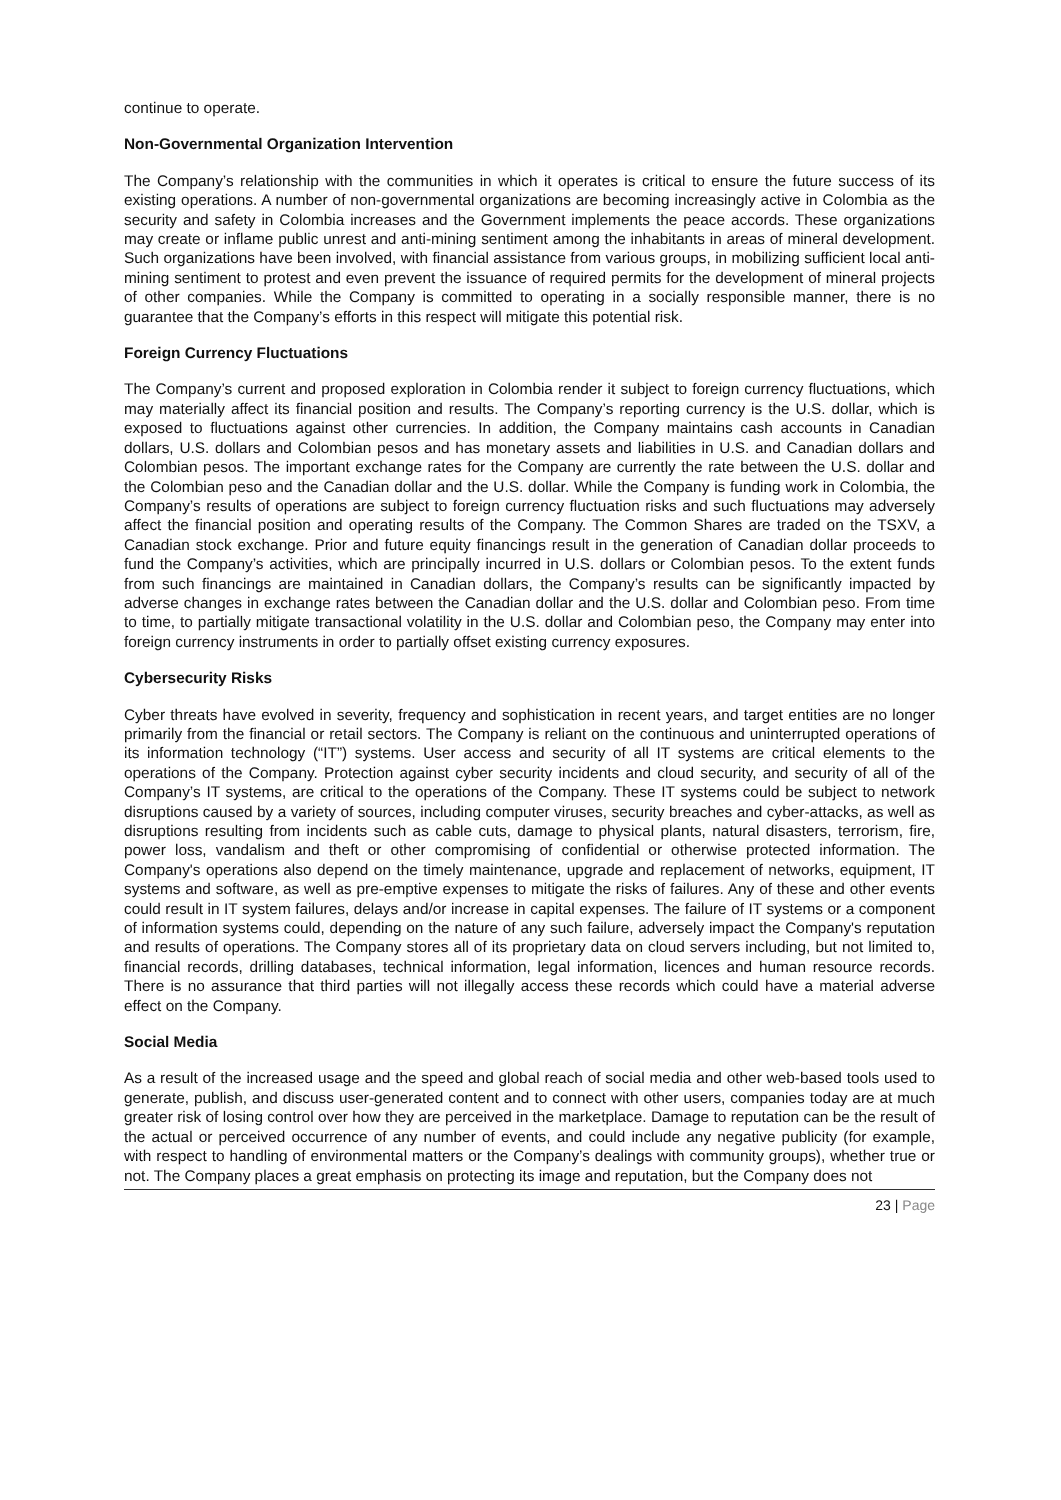continue to operate.
Non-Governmental Organization Intervention
The Company’s relationship with the communities in which it operates is critical to ensure the future success of its existing operations. A number of non-governmental organizations are becoming increasingly active in Colombia as the security and safety in Colombia increases and the Government implements the peace accords. These organizations may create or inflame public unrest and anti-mining sentiment among the inhabitants in areas of mineral development. Such organizations have been involved, with financial assistance from various groups, in mobilizing sufficient local anti-mining sentiment to protest and even prevent the issuance of required permits for the development of mineral projects of other companies. While the Company is committed to operating in a socially responsible manner, there is no guarantee that the Company’s efforts in this respect will mitigate this potential risk.
Foreign Currency Fluctuations
The Company’s current and proposed exploration in Colombia render it subject to foreign currency fluctuations, which may materially affect its financial position and results. The Company’s reporting currency is the U.S. dollar, which is exposed to fluctuations against other currencies. In addition, the Company maintains cash accounts in Canadian dollars, U.S. dollars and Colombian pesos and has monetary assets and liabilities in U.S. and Canadian dollars and Colombian pesos. The important exchange rates for the Company are currently the rate between the U.S. dollar and the Colombian peso and the Canadian dollar and the U.S. dollar. While the Company is funding work in Colombia, the Company’s results of operations are subject to foreign currency fluctuation risks and such fluctuations may adversely affect the financial position and operating results of the Company. The Common Shares are traded on the TSXV, a Canadian stock exchange. Prior and future equity financings result in the generation of Canadian dollar proceeds to fund the Company’s activities, which are principally incurred in U.S. dollars or Colombian pesos. To the extent funds from such financings are maintained in Canadian dollars, the Company’s results can be significantly impacted by adverse changes in exchange rates between the Canadian dollar and the U.S. dollar and Colombian peso. From time to time, to partially mitigate transactional volatility in the U.S. dollar and Colombian peso, the Company may enter into foreign currency instruments in order to partially offset existing currency exposures.
Cybersecurity Risks
Cyber threats have evolved in severity, frequency and sophistication in recent years, and target entities are no longer primarily from the financial or retail sectors. The Company is reliant on the continuous and uninterrupted operations of its information technology (“IT”) systems. User access and security of all IT systems are critical elements to the operations of the Company. Protection against cyber security incidents and cloud security, and security of all of the Company’s IT systems, are critical to the operations of the Company. These IT systems could be subject to network disruptions caused by a variety of sources, including computer viruses, security breaches and cyber-attacks, as well as disruptions resulting from incidents such as cable cuts, damage to physical plants, natural disasters, terrorism, fire, power loss, vandalism and theft or other compromising of confidential or otherwise protected information. The Company's operations also depend on the timely maintenance, upgrade and replacement of networks, equipment, IT systems and software, as well as pre-emptive expenses to mitigate the risks of failures. Any of these and other events could result in IT system failures, delays and/or increase in capital expenses. The failure of IT systems or a component of information systems could, depending on the nature of any such failure, adversely impact the Company's reputation and results of operations. The Company stores all of its proprietary data on cloud servers including, but not limited to, financial records, drilling databases, technical information, legal information, licences and human resource records. There is no assurance that third parties will not illegally access these records which could have a material adverse effect on the Company.
Social Media
As a result of the increased usage and the speed and global reach of social media and other web-based tools used to generate, publish, and discuss user-generated content and to connect with other users, companies today are at much greater risk of losing control over how they are perceived in the marketplace. Damage to reputation can be the result of the actual or perceived occurrence of any number of events, and could include any negative publicity (for example, with respect to handling of environmental matters or the Company’s dealings with community groups), whether true or not. The Company places a great emphasis on protecting its image and reputation, but the Company does not
23 | Page